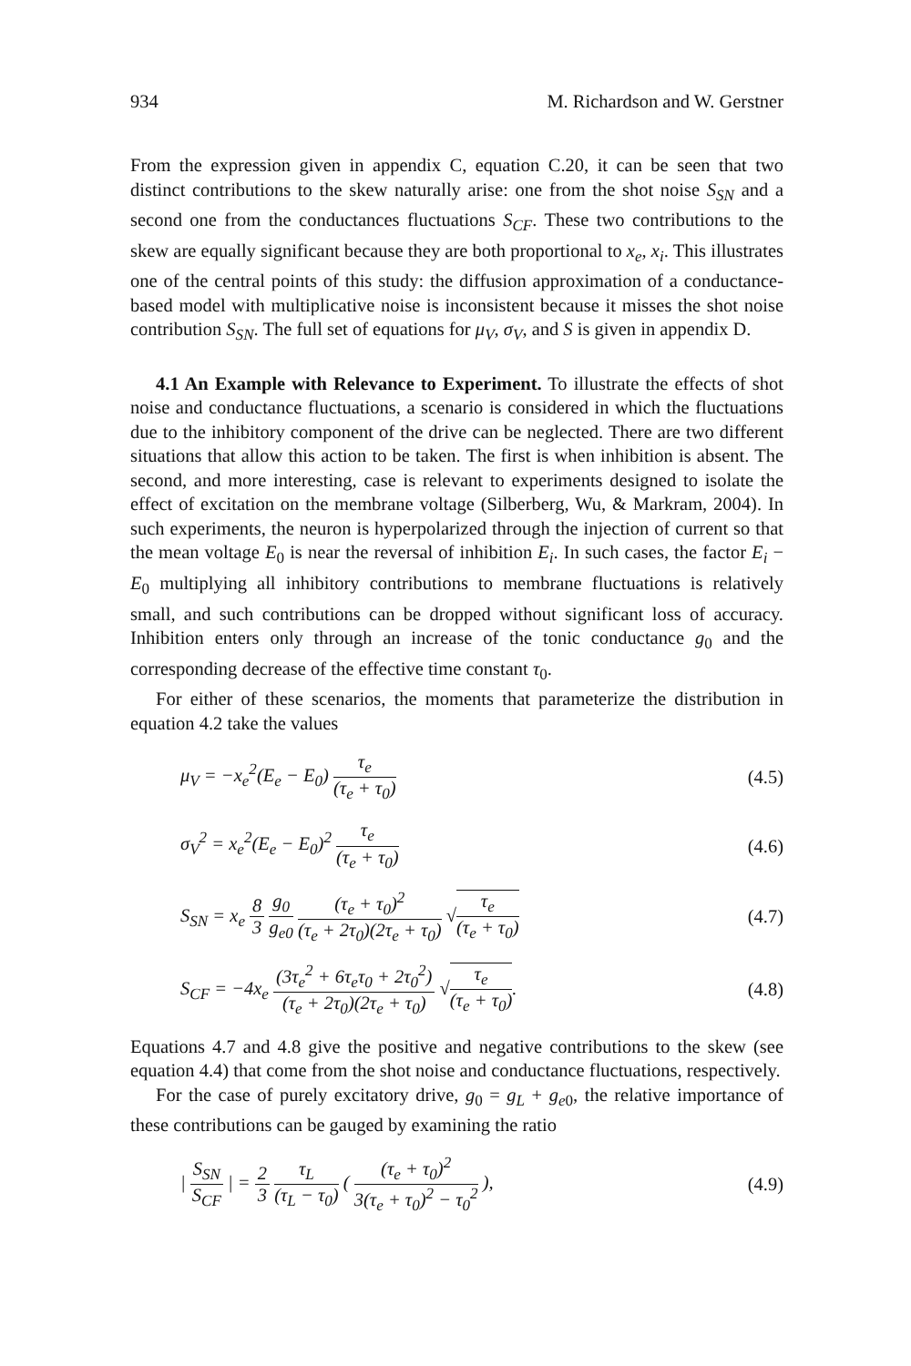934 M. Richardson and W. Gerstner
From the expression given in appendix C, equation C.20, it can be seen that two distinct contributions to the skew naturally arise: one from the shot noise S<sub>SN</sub> and a second one from the conductances fluctuations S<sub>CF</sub>. These two contributions to the skew are equally significant because they are both proportional to x<sub>e</sub>, x<sub>i</sub>. This illustrates one of the central points of this study: the diffusion approximation of a conductance-based model with multiplicative noise is inconsistent because it misses the shot noise contribution S<sub>SN</sub>. The full set of equations for μ<sub>V</sub>, σ<sub>V</sub>, and S is given in appendix D.
4.1 An Example with Relevance to Experiment. To illustrate the effects of shot noise and conductance fluctuations, a scenario is considered in which the fluctuations due to the inhibitory component of the drive can be neglected. There are two different situations that allow this action to be taken. The first is when inhibition is absent. The second, and more interesting, case is relevant to experiments designed to isolate the effect of excitation on the membrane voltage (Silberberg, Wu, & Markram, 2004). In such experiments, the neuron is hyperpolarized through the injection of current so that the mean voltage E<sub>0</sub> is near the reversal of inhibition E<sub>i</sub>. In such cases, the factor E<sub>i</sub> − E<sub>0</sub> multiplying all inhibitory contributions to membrane fluctuations is relatively small, and such contributions can be dropped without significant loss of accuracy. Inhibition enters only through an increase of the tonic conductance g<sub>0</sub> and the corresponding decrease of the effective time constant τ<sub>0</sub>.
For either of these scenarios, the moments that parameterize the distribution in equation 4.2 take the values
μ<sub>V</sub> = −x<sub>e</sub><sup>2</sup>(E<sub>e</sub> − E<sub>0</sub>) τ<sub>e</sub> (τ<sub>e</sub> + τ<sub>0</sub>) (4.5)
σ<sub>V</sub><sup>2</sup> = x<sub>e</sub><sup>2</sup>(E<sub>e</sub> − E<sub>0</sub>)<sup>2</sup> τ<sub>e</sub> (τ<sub>e</sub> + τ<sub>0</sub>) (4.6)
S<sub>SN</sub> = x<sub>e</sub> 8 3 g<sub>0</sub> g<sub>e0</sub> (τ<sub>e</sub> + τ<sub>0</sub>)<sup>2</sup> (τ<sub>e</sub> + 2τ<sub>0</sub>)(2τ<sub>e</sub> + τ<sub>0</sub>) √τ<sub>e</sub> (τ<sub>e</sub> + τ<sub>0</sub>) (4.7)
S<sub>CF</sub> = −4x<sub>e</sub> (3τ<sub>e</sub><sup>2</sup> + 6τ<sub>e</sub>τ<sub>0</sub> + 2τ<sub>0</sub><sup>2</sup>) (τ<sub>e</sub> + 2τ<sub>0</sub>)(2τ<sub>e</sub> + τ<sub>0</sub>) √τ<sub>e</sub> (τ<sub>e</sub> + τ<sub>0</sub>). (4.8)
Equations 4.7 and 4.8 give the positive and negative contributions to the skew (see equation 4.4) that come from the shot noise and conductance fluctuations, respectively.
For the case of purely excitatory drive, g<sub>0</sub> = g<sub>L</sub> + g<sub>e</sub><sub>0</sub>, the relative importance of these contributions can be gauged by examining the ratio
| S<sub>SN</sub> S<sub>CF</sub> | = 2 3 τ<sub>L</sub> (τ<sub>L</sub> − τ<sub>0</sub>) ( (τ<sub>e</sub> + τ<sub>0</sub>)<sup>2</sup> 3(τ<sub>e</sub> + τ<sub>0</sub>)<sup>2</sup> − τ<sub>0</sub><sup>2</sup> ), (4.9)